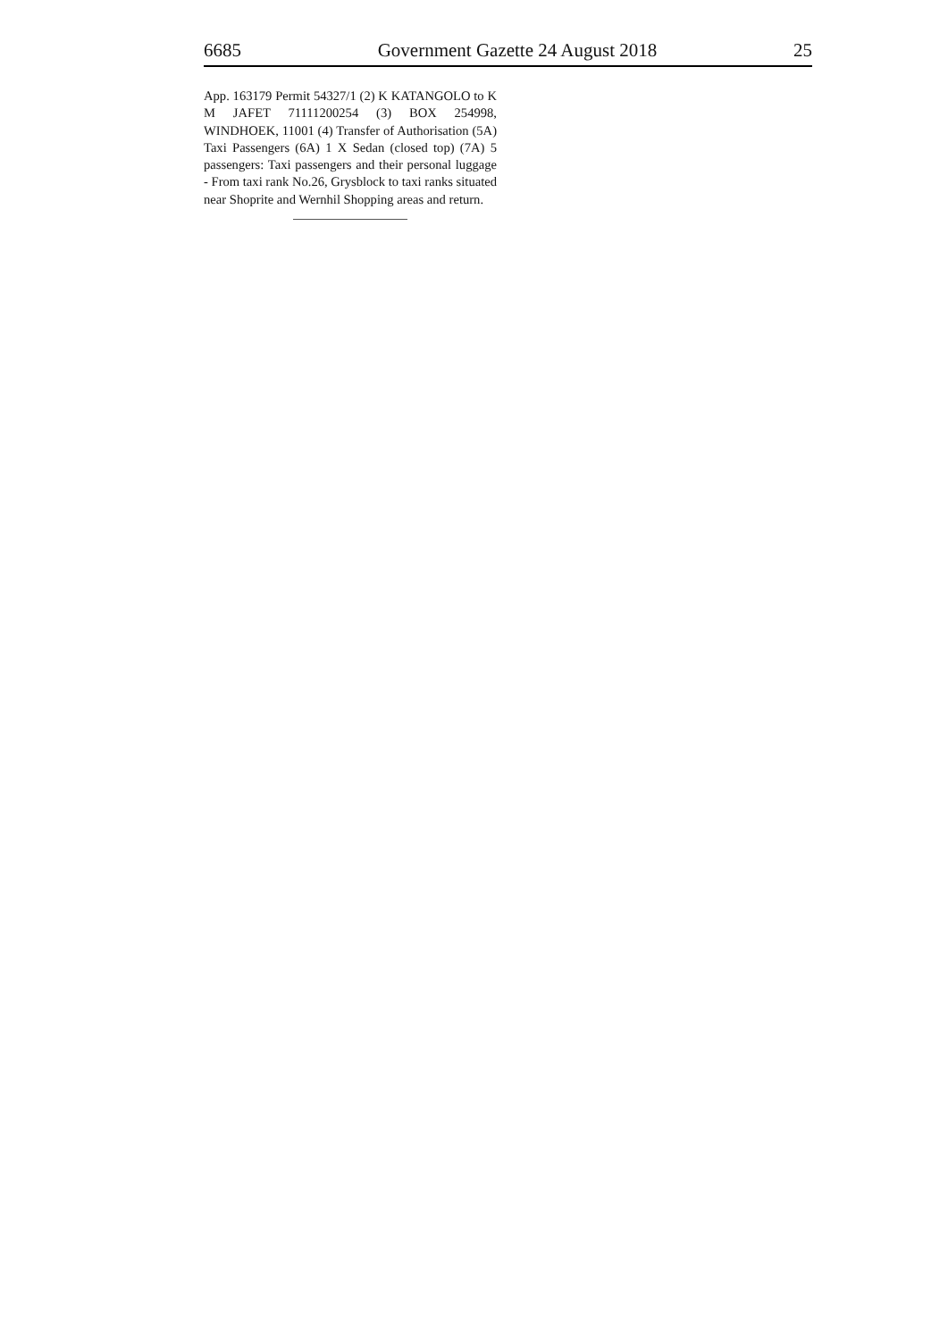6685 Government Gazette 24 August 2018 25
App. 163179 Permit 54327/1 (2) K KATANGOLO to K M JAFET 71111200254 (3) BOX 254998, WINDHOEK, 11001 (4) Transfer of Authorisation (5A) Taxi Passengers (6A) 1 X Sedan (closed top) (7A) 5 passengers: Taxi passengers and their personal luggage - From taxi rank No.26, Grysblock to taxi ranks situated near Shoprite and Wernhil Shopping areas and return.